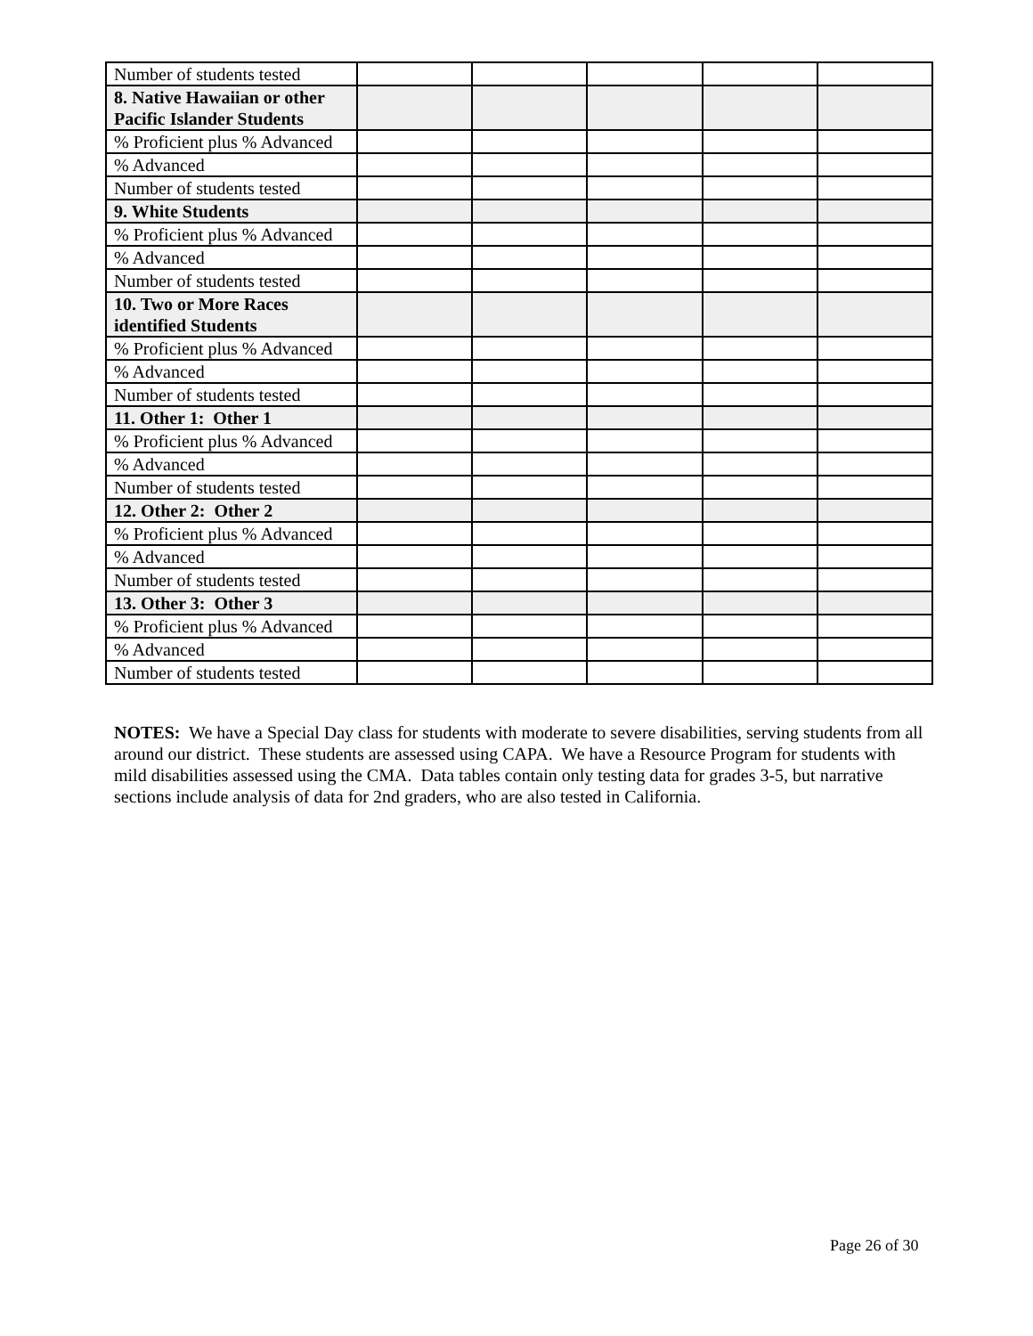| Number of students tested | | | | | |
| 8. Native Hawaiian or other Pacific Islander Students | | | | | |
| % Proficient plus % Advanced | | | | | |
| % Advanced | | | | | |
| Number of students tested | | | | | |
| 9. White Students | | | | | |
| % Proficient plus % Advanced | | | | | |
| % Advanced | | | | | |
| Number of students tested | | | | | |
| 10. Two or More Races identified Students | | | | | |
| % Proficient plus % Advanced | | | | | |
| % Advanced | | | | | |
| Number of students tested | | | | | |
| 11. Other 1: Other 1 | | | | | |
| % Proficient plus % Advanced | | | | | |
| % Advanced | | | | | |
| Number of students tested | | | | | |
| 12. Other 2: Other 2 | | | | | |
| % Proficient plus % Advanced | | | | | |
| % Advanced | | | | | |
| Number of students tested | | | | | |
| 13. Other 3: Other 3 | | | | | |
| % Proficient plus % Advanced | | | | | |
| % Advanced | | | | | |
| Number of students tested | | | | | |
NOTES: We have a Special Day class for students with moderate to severe disabilities, serving students from all around our district. These students are assessed using CAPA. We have a Resource Program for students with mild disabilities assessed using the CMA. Data tables contain only testing data for grades 3-5, but narrative sections include analysis of data for 2nd graders, who are also tested in California.
Page 26 of 30